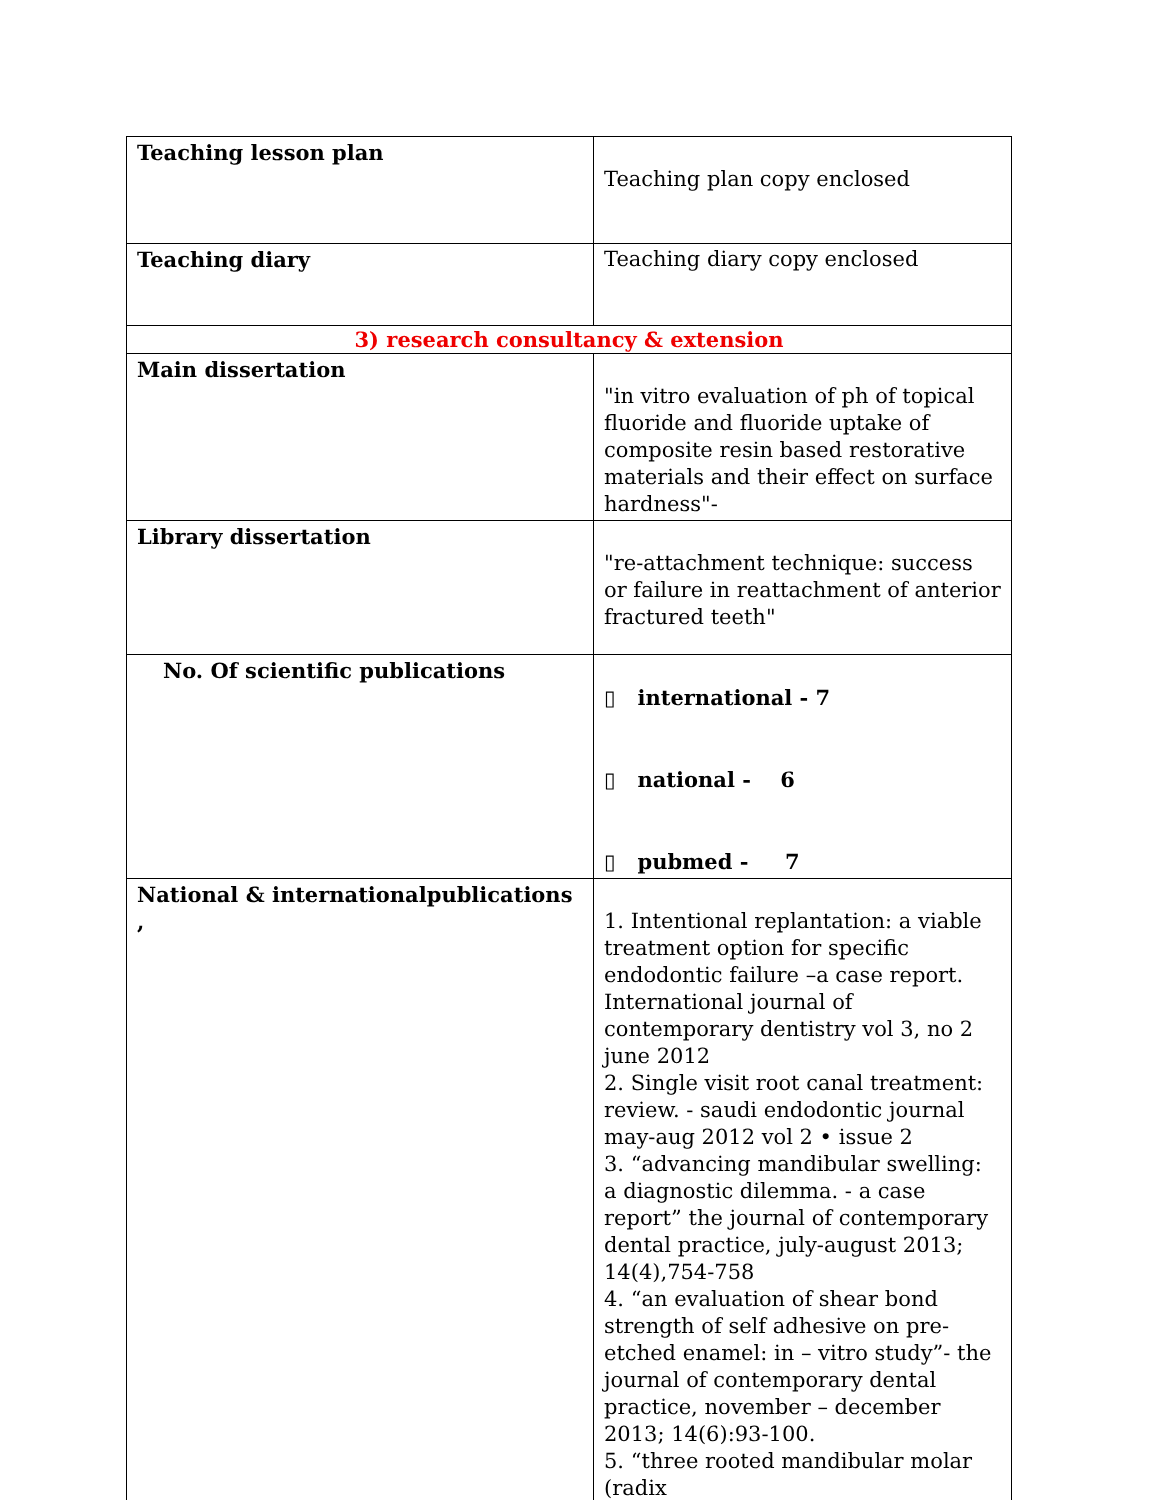| Teaching lesson plan | Teaching plan copy enclosed |
| Teaching diary | Teaching diary copy enclosed |
| 3) research consultancy & extension | |
| Main dissertation | "in vitro evaluation of ph of topical fluoride and fluoride uptake of composite resin based restorative materials and their effect on surface hardness"- |
| Library dissertation | "re-attachment technique: success or failure in reattachment of anterior fractured teeth" |
| No. Of scientific publications | ▯ international - 7 ▯ national - 6 ▯ pubmed - 7 |
| National & internationalpublications , | 1. Intentional replantation: a viable treatment option for specific endodontic failure –a case report. International journal of contemporary dentistry vol 3, no 2 june 2012 2. Single visit root canal treatment: review. - saudi endodontic journal may-aug 2012 vol 2 • issue 2 3. “advancing mandibular swelling: a diagnostic dilemma. - a case report” the journal of contemporary dental practice, july-august 2013; 14(4),754-758 4. “an evaluation of shear bond strength of self adhesive on pre-etched enamel: in – vitro study”- the journal of contemporary dental practice, november – december 2013; 14(6):93-100. 5. “three rooted mandibular molar (radix |